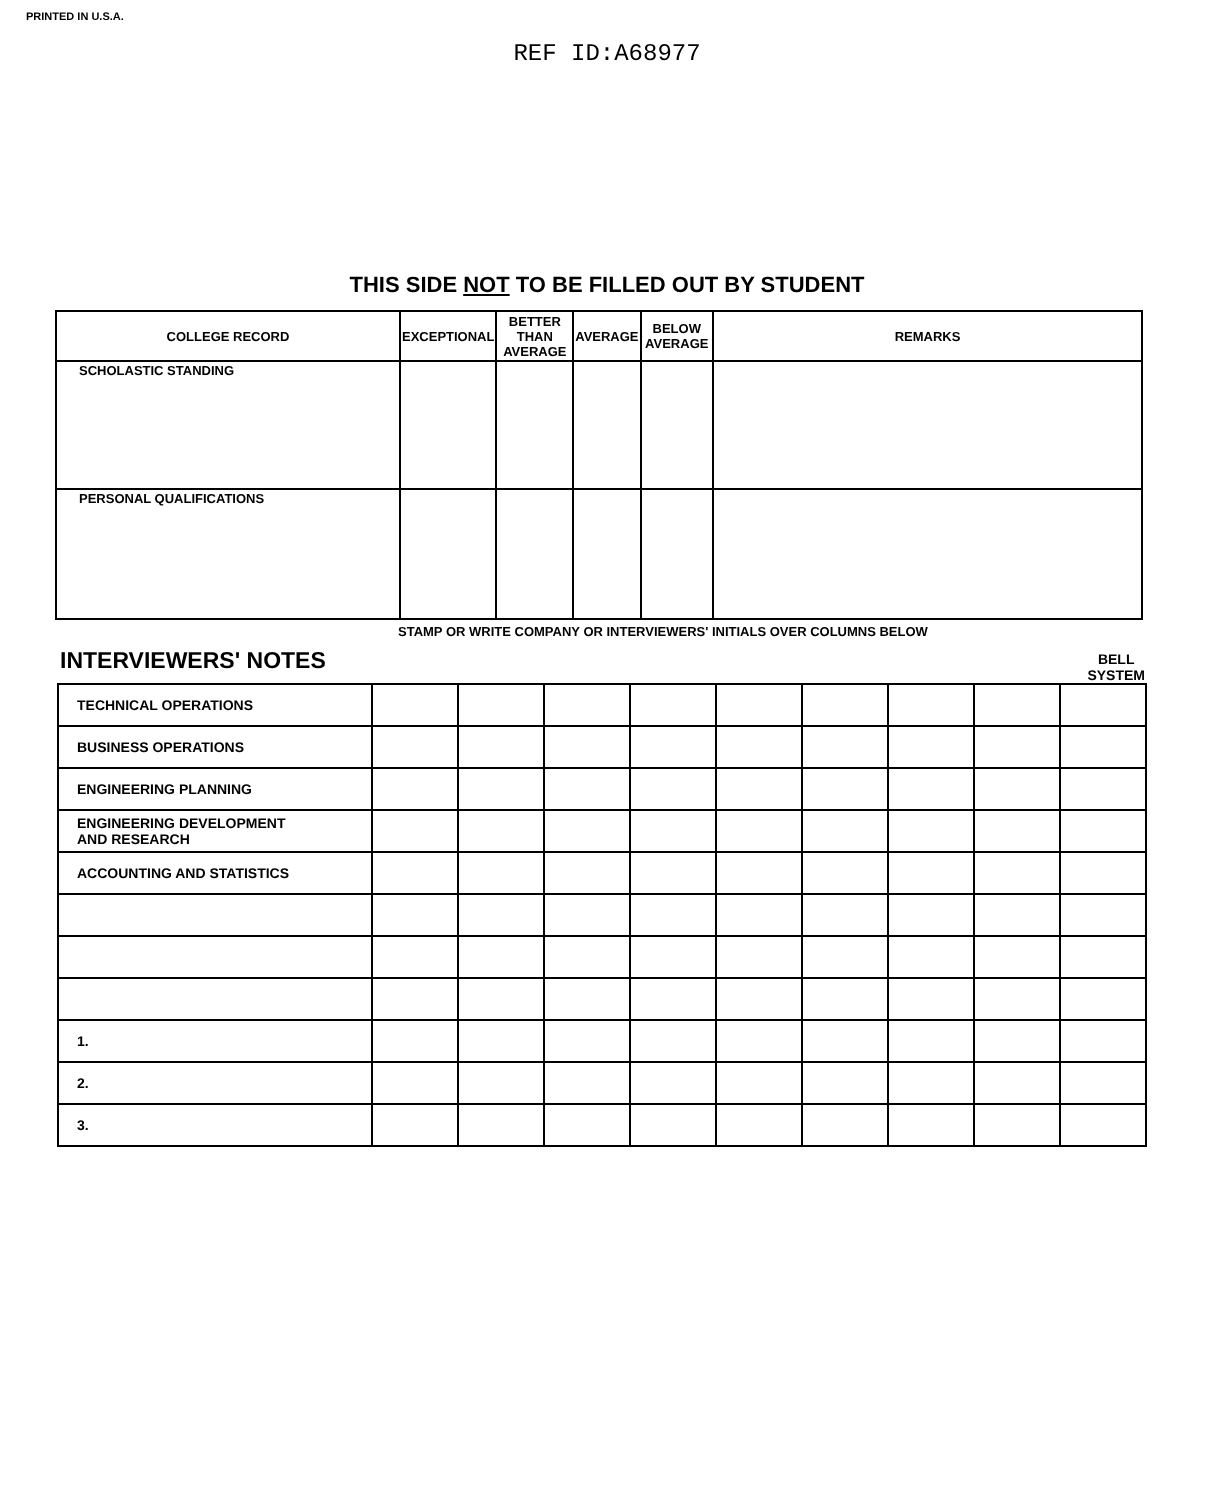PRINTED IN U.S.A.
REF ID:A68977
THIS SIDE NOT TO BE FILLED OUT BY STUDENT
| COLLEGE RECORD | EXCEPTIONAL | BETTER THAN AVERAGE | AVERAGE | BELOW AVERAGE | REMARKS |
| --- | --- | --- | --- | --- | --- |
| SCHOLASTIC STANDING | | | | | |
| PERSONAL QUALIFICATIONS | | | | | |
STAMP OR WRITE COMPANY OR INTERVIEWERS' INITIALS OVER COLUMNS BELOW
INTERVIEWERS' NOTES
BELL
SYSTEM
| TECHNICAL OPERATIONS | | | | | | | | | |
| BUSINESS OPERATIONS | | | | | | | | | |
| ENGINEERING PLANNING | | | | | | | | | |
| ENGINEERING DEVELOPMENT AND RESEARCH | | | | | | | | | |
| ACCOUNTING AND STATISTICS | | | | | | | | | |
| 1. | | | | | | | | | |
| 2. | | | | | | | | | |
| 3. | | | | | | | | | |